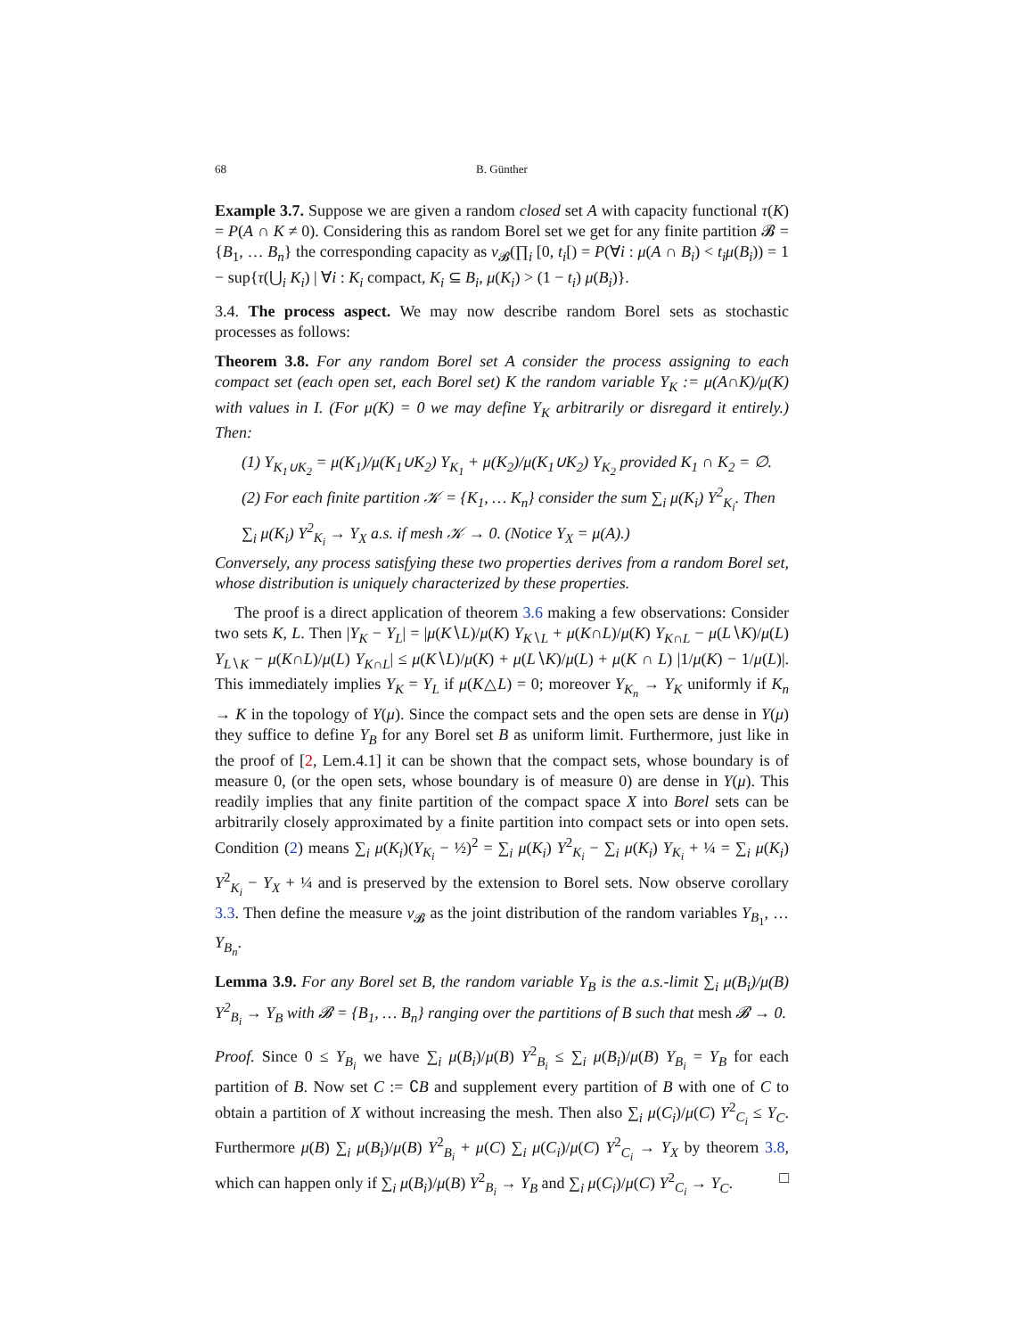68 B. Günther
Example 3.7. Suppose we are given a random closed set A with capacity functional τ(K) = P(A ∩ K ≠ 0). Considering this as random Borel set we get for any finite partition 𝓑 = {B<sub>1</sub>, … B<sub>n</sub>} the corresponding capacity as ν<sub>𝓑</sub>(∏<sub>i</sub> [0, t<sub>i</sub>[) = P(∀i : μ(A ∩ B<sub>i</sub>) < t<sub>i</sub>μ(B<sub>i</sub>)) = 1 − sup{τ(⋃<sub>i</sub> K<sub>i</sub>) | ∀i : K<sub>i</sub> compact, K<sub>i</sub> ⊆ B<sub>i</sub>, μ(K<sub>i</sub>) > (1 − t<sub>i</sub>) μ(B<sub>i</sub>)}.
3.4. The process aspect. We may now describe random Borel sets as stochastic processes as follows:
Theorem 3.8. For any random Borel set A consider the process assigning to each compact set (each open set, each Borel set) K the random variable Y<sub>K</sub> := μ(A∩K)/μ(K) with values in I. (For μ(K) = 0 we may define Y<sub>K</sub> arbitrarily or disregard it entirely.) Then:
(1) Y<sub>K<sub>1</sub>∪K<sub>2</sub></sub> = μ(K<sub>1</sub>)/μ(K<sub>1</sub>∪K<sub>2</sub>) Y<sub>K<sub>1</sub></sub> + μ(K<sub>2</sub>)/μ(K<sub>1</sub>∪K<sub>2</sub>) Y<sub>K<sub>2</sub></sub> provided K<sub>1</sub> ∩ K<sub>2</sub> = ∅.
(2) For each finite partition 𝒦 = {K<sub>1</sub>, … K<sub>n</sub>} consider the sum ∑<sub>i</sub> μ(K<sub>i</sub>) Y<sup>2</sup><sub>K<sub>i</sub></sub>. Then ∑<sub>i</sub> μ(K<sub>i</sub>) Y<sup>2</sup><sub>K<sub>i</sub></sub> → Y<sub>X</sub> a.s. if mesh 𝒦 → 0. (Notice Y<sub>X</sub> = μ(A).)
Conversely, any process satisfying these two properties derives from a random Borel set, whose distribution is uniquely characterized by these properties.
The proof is a direct application of theorem 3.6 making a few observations: Consider two sets K, L. Then |Y<sub>K</sub> − Y<sub>L</sub>| = |μ(K∖L)/μ(K) Y<sub>K∖L</sub> + μ(K∩L)/μ(K) Y<sub>K∩L</sub> − μ(L∖K)/μ(L) Y<sub>L∖K</sub> − μ(K∩L)/μ(L) Y<sub>K∩L</sub>| ≤ μ(K∖L)/μ(K) + μ(L∖K)/μ(L) + μ(K ∩ L) |1/μ(K) − 1/μ(L)|. This immediately implies Y<sub>K</sub> = Y<sub>L</sub> if μ(K△L) = 0; moreover Y<sub>K<sub>n</sub></sub> → Y<sub>K</sub> uniformly if K<sub>n</sub> → K in the topology of Y(μ). Since the compact sets and the open sets are dense in Y(μ) they suffice to define Y<sub>B</sub> for any Borel set B as uniform limit. Furthermore, just like in the proof of [2, Lem.4.1] it can be shown that the compact sets, whose boundary is of measure 0, (or the open sets, whose boundary is of measure 0) are dense in Y(μ). This readily implies that any finite partition of the compact space X into Borel sets can be arbitrarily closely approximated by a finite partition into compact sets or into open sets. Condition (2) means ∑<sub>i</sub> μ(K<sub>i</sub>)(Y<sub>K<sub>i</sub></sub> − ½)<sup>2</sup> = ∑<sub>i</sub> μ(K<sub>i</sub>) Y<sup>2</sup><sub>K<sub>i</sub></sub> − ∑<sub>i</sub> μ(K<sub>i</sub>) Y<sub>K<sub>i</sub></sub> + ¼ = ∑<sub>i</sub> μ(K<sub>i</sub>) Y<sup>2</sup><sub>K<sub>i</sub></sub> − Y<sub>X</sub> + ¼ and is preserved by the extension to Borel sets. Now observe corollary 3.3. Then define the measure ν<sub>𝓑</sub> as the joint distribution of the random variables Y<sub>B<sub>1</sub></sub>, … Y<sub>B<sub>n</sub></sub>.
Lemma 3.9. For any Borel set B, the random variable Y<sub>B</sub> is the a.s.-limit ∑<sub>i</sub> μ(B<sub>i</sub>)/μ(B) Y<sup>2</sup><sub>B<sub>i</sub></sub> → Y<sub>B</sub> with 𝓑 = {B<sub>1</sub>, … B<sub>n</sub>} ranging over the partitions of B such that mesh 𝓑 → 0.
Proof. Since 0 ≤ Y<sub>B<sub>i</sub></sub> we have ∑<sub>i</sub> μ(B<sub>i</sub>)/μ(B) Y<sup>2</sup><sub>B<sub>i</sub></sub> ≤ ∑<sub>i</sub> μ(B<sub>i</sub>)/μ(B) Y<sub>B<sub>i</sub></sub> = Y<sub>B</sub> for each partition of B. Now set C := ∁B and supplement every partition of B with one of C to obtain a partition of X without increasing the mesh. Then also ∑<sub>i</sub> μ(C<sub>i</sub>)/μ(C) Y<sup>2</sup><sub>C<sub>i</sub></sub> ≤ Y<sub>C</sub>. Furthermore μ(B) ∑<sub>i</sub> μ(B<sub>i</sub>)/μ(B) Y<sup>2</sup><sub>B<sub>i</sub></sub> + μ(C) ∑<sub>i</sub> μ(C<sub>i</sub>)/μ(C) Y<sup>2</sup><sub>C<sub>i</sub></sub> → Y<sub>X</sub> by theorem 3.8, which can happen only if ∑<sub>i</sub> μ(B<sub>i</sub>)/μ(B) Y<sup>2</sup><sub>B<sub>i</sub></sub> → Y<sub>B</sub> and ∑<sub>i</sub> μ(C<sub>i</sub>)/μ(C) Y<sup>2</sup><sub>C<sub>i</sub></sub> → Y<sub>C</sub>. □